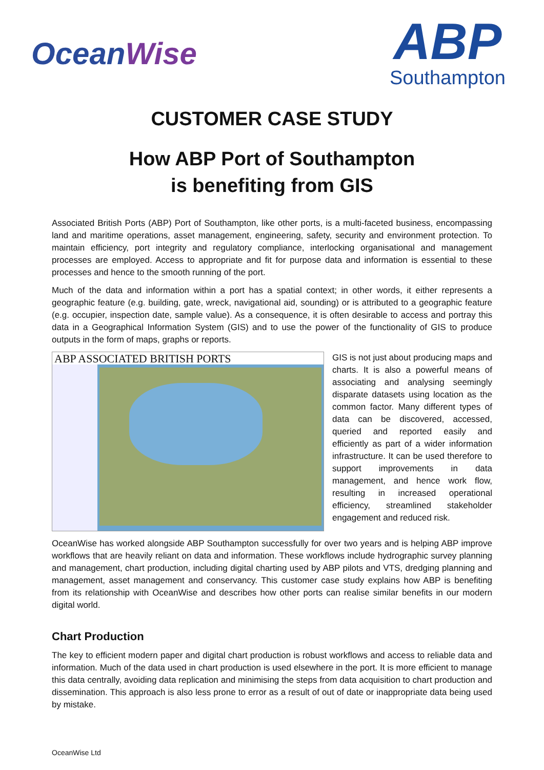OceanWise
ABP
Southampton
CUSTOMER CASE STUDY
How ABP Port of Southampton
is benefiting from GIS
Associated British Ports (ABP) Port of Southampton, like other ports, is a multi-faceted business, encompassing land and maritime operations, asset management, engineering, safety, security and environment protection. To maintain efficiency, port integrity and regulatory compliance, interlocking organisational and management processes are employed. Access to appropriate and fit for purpose data and information is essential to these processes and hence to the smooth running of the port.
Much of the data and information within a port has a spatial context; in other words, it either represents a geographic feature (e.g. building, gate, wreck, navigational aid, sounding) or is attributed to a geographic feature (e.g. occupier, inspection date, sample value). As a consequence, it is often desirable to access and portray this data in a Geographical Information System (GIS) and to use the power of the functionality of GIS to produce outputs in the form of maps, graphs or reports.
ABP ASSOCIATED BRITISH PORTS
GIS is not just about producing maps and charts. It is also a powerful means of associating and analysing seemingly disparate datasets using location as the common factor. Many different types of data can be discovered, accessed, queried and reported easily and efficiently as part of a wider information infrastructure. It can be used therefore to support improvements in data management, and hence work flow, resulting in increased operational efficiency, streamlined stakeholder engagement and reduced risk.
OceanWise has worked alongside ABP Southampton successfully for over two years and is helping ABP improve workflows that are heavily reliant on data and information. These workflows include hydrographic survey planning and management, chart production, including digital charting used by ABP pilots and VTS, dredging planning and management, asset management and conservancy. This customer case study explains how ABP is benefiting from its relationship with OceanWise and describes how other ports can realise similar benefits in our modern digital world.
Chart Production
The key to efficient modern paper and digital chart production is robust workflows and access to reliable data and information. Much of the data used in chart production is used elsewhere in the port. It is more efficient to manage this data centrally, avoiding data replication and minimising the steps from data acquisition to chart production and dissemination. This approach is also less prone to error as a result of out of date or inappropriate data being used by mistake.
OceanWise Ltd